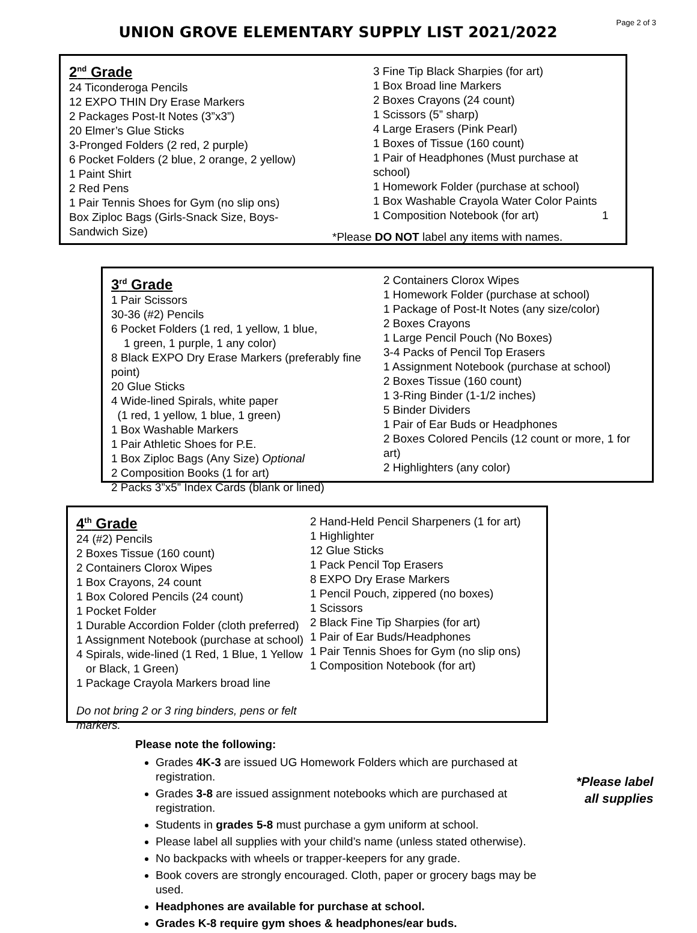Page 2 of 3
UNION GROVE ELEMENTARY SUPPLY LIST 2021/2022
2<sup>nd</sup> Grade
24 Ticonderoga Pencils
12 EXPO THIN Dry Erase Markers
2 Packages Post-It Notes (3”x3”)
20 Elmer’s Glue Sticks
3-Pronged Folders (2 red, 2 purple)
6 Pocket Folders (2 blue, 2 orange, 2 yellow)
1 Paint Shirt
2 Red Pens
1 Pair Tennis Shoes for Gym (no slip ons)
Box Ziploc Bags (Girls-Snack Size, Boys-Sandwich Size)
3 Fine Tip Black Sharpies (for art)
1 Box Broad line Markers
2 Boxes Crayons (24 count)
1 Scissors (5” sharp)
4 Large Erasers (Pink Pearl)
1 Boxes of Tissue (160 count)
1 Pair of Headphones (Must purchase at school)
1 Homework Folder (purchase at school)
1 Box Washable Crayola Water Color Paints
1 Composition Notebook (for art) 1
*Please DO NOT label any items with names.
3<sup>rd</sup> Grade
1 Pair Scissors
30-36 (#2) Pencils
6 Pocket Folders (1 red, 1 yellow, 1 blue,
1 green, 1 purple, 1 any color)
8 Black EXPO Dry Erase Markers (preferably fine point)
20 Glue Sticks
4 Wide-lined Spirals, white paper
(1 red, 1 yellow, 1 blue, 1 green)
1 Box Washable Markers
1 Pair Athletic Shoes for P.E.
1 Box Ziploc Bags (Any Size) Optional
2 Composition Books (1 for art)
2 Packs 3”x5” Index Cards (blank or lined)
2 Containers Clorox Wipes
1 Homework Folder (purchase at school)
1 Package of Post-It Notes (any size/color)
2 Boxes Crayons
1 Large Pencil Pouch (No Boxes)
3-4 Packs of Pencil Top Erasers
1 Assignment Notebook (purchase at school)
2 Boxes Tissue (160 count)
1 3-Ring Binder (1-1/2 inches)
5 Binder Dividers
1 Pair of Ear Buds or Headphones
2 Boxes Colored Pencils (12 count or more, 1 for art)
2 Highlighters (any color)
4<sup>th</sup> Grade
24 (#2) Pencils
2 Boxes Tissue (160 count)
2 Containers Clorox Wipes
1 Box Crayons, 24 count
1 Box Colored Pencils (24 count)
1 Pocket Folder
1 Durable Accordion Folder (cloth preferred)
1 Assignment Notebook (purchase at school)
4 Spirals, wide-lined (1 Red, 1 Blue, 1 Yellow
or Black, 1 Green)
1 Package Crayola Markers broad line
Do not bring 2 or 3 ring binders, pens or felt markers.
2 Hand-Held Pencil Sharpeners (1 for art)
1 Highlighter
12 Glue Sticks
1 Pack Pencil Top Erasers
8 EXPO Dry Erase Markers
1 Pencil Pouch, zippered (no boxes)
1 Scissors
2 Black Fine Tip Sharpies (for art)
1 Pair of Ear Buds/Headphones
1 Pair Tennis Shoes for Gym (no slip ons)
1 Composition Notebook (for art)
Please note the following:
Grades 4K-3 are issued UG Homework Folders which are purchased at registration.
Grades 3-8 are issued assignment notebooks which are purchased at registration.
Students in grades 5-8 must purchase a gym uniform at school.
Please label all supplies with your child’s name (unless stated otherwise).
No backpacks with wheels or trapper-keepers for any grade.
Book covers are strongly encouraged. Cloth, paper or grocery bags may be used.
Headphones are available for purchase at school.
Grades K-8 require gym shoes & headphones/ear buds.
*Please label
all supplies